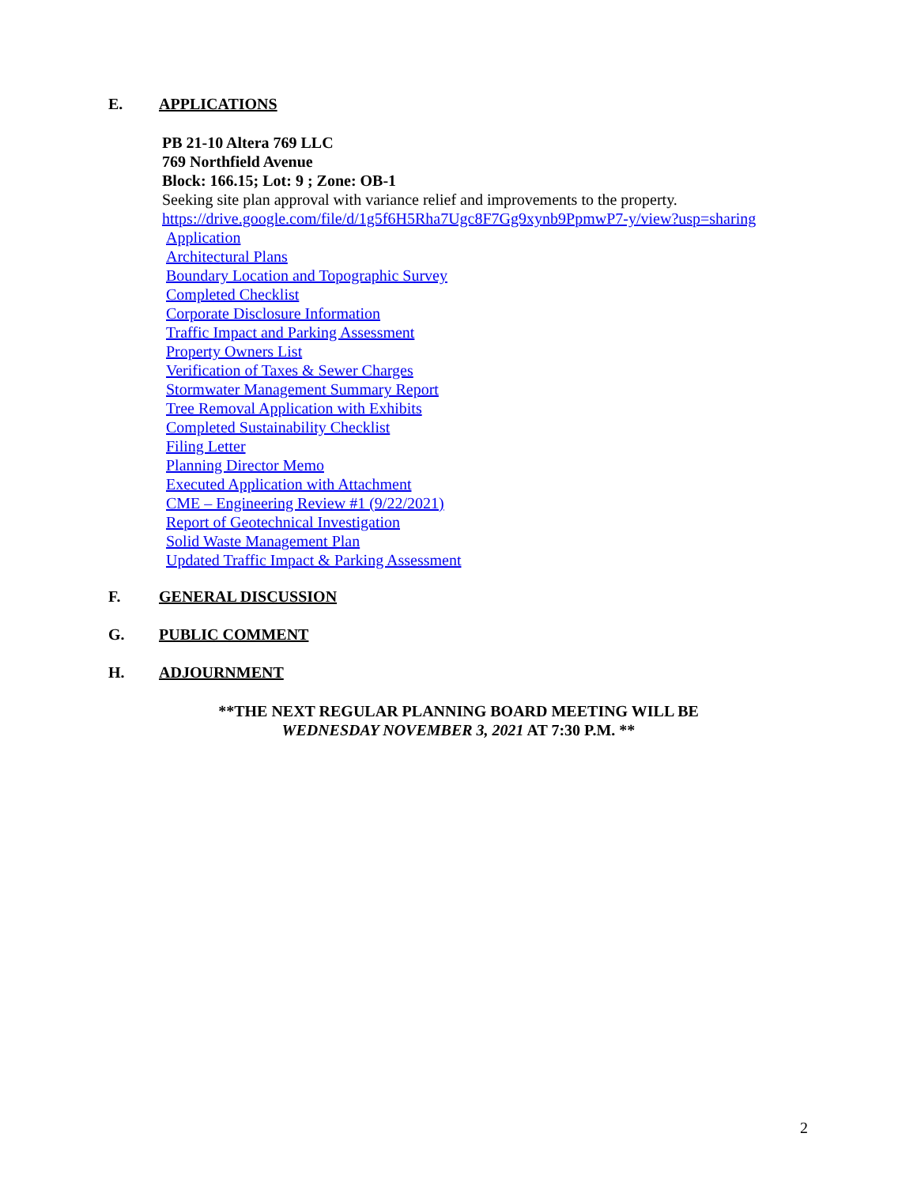E. APPLICATIONS
PB 21-10 Altera 769 LLC
769 Northfield Avenue
Block: 166.15; Lot: 9 ; Zone: OB-1
Seeking site plan approval with variance relief and improvements to the property.
https://drive.google.com/file/d/1g5f6H5Rha7Ugc8F7Gg9xynb9PpmwP7-y/view?usp=sharing
Application
Architectural Plans
Boundary Location and Topographic Survey
Completed Checklist
Corporate Disclosure Information
Traffic Impact and Parking Assessment
Property Owners List
Verification of Taxes & Sewer Charges
Stormwater Management Summary Report
Tree Removal Application with Exhibits
Completed Sustainability Checklist
Filing Letter
Planning Director Memo
Executed Application with Attachment
CME – Engineering Review #1 (9/22/2021)
Report of Geotechnical Investigation
Solid Waste Management Plan
Updated Traffic Impact & Parking Assessment
F. GENERAL DISCUSSION
G. PUBLIC COMMENT
H. ADJOURNMENT
**THE NEXT REGULAR PLANNING BOARD MEETING WILL BE
WEDNESDAY NOVEMBER 3, 2021 AT 7:30 P.M. **
2